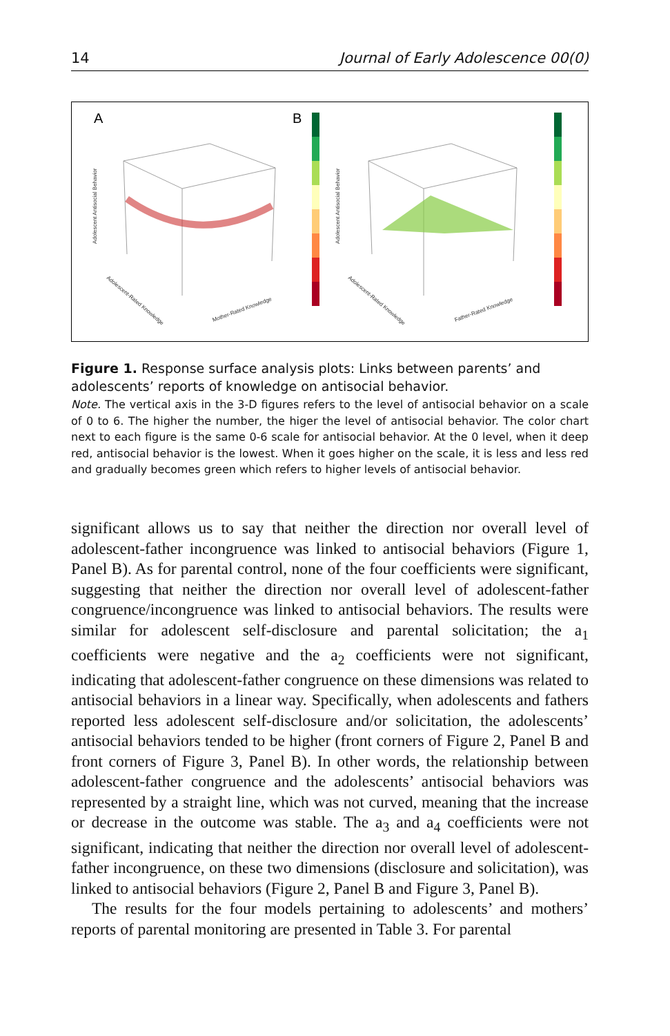14 Journal of Early Adolescence 00(0)
A
B
Adolescent Antisocial Behavior
Adolescent Antisocial Behavior
Adolescent-Rated Knowledge
Mother-Rated Knowledge
Adolescent-Rated Knowledge
Father-Rated Knowledge
Figure 1. Response surface analysis plots: Links between parents’ and adolescents’ reports of knowledge on antisocial behavior.
Note. The vertical axis in the 3-D figures refers to the level of antisocial behavior on a scale of 0 to 6. The higher the number, the higer the level of antisocial behavior. The color chart next to each figure is the same 0-6 scale for antisocial behavior. At the 0 level, when it deep red, antisocial behavior is the lowest. When it goes higher on the scale, it is less and less red and gradually becomes green which refers to higher levels of antisocial behavior.
significant allows us to say that neither the direction nor overall level of adolescent-father incongruence was linked to antisocial behaviors (Figure 1, Panel B). As for parental control, none of the four coefficients were significant, suggesting that neither the direction nor overall level of adolescent-father congruence/incongruence was linked to antisocial behaviors. The results were similar for adolescent self-disclosure and parental solicitation; the a<sub>1</sub> coefficients were negative and the a<sub>2</sub> coefficients were not significant, indicating that adolescent-father congruence on these dimensions was related to antisocial behaviors in a linear way. Specifically, when adolescents and fathers reported less adolescent self-disclosure and/or solicitation, the adolescents’ antisocial behaviors tended to be higher (front corners of Figure 2, Panel B and front corners of Figure 3, Panel B). In other words, the relationship between adolescent-father congruence and the adolescents’ antisocial behaviors was represented by a straight line, which was not curved, meaning that the increase or decrease in the outcome was stable. The a<sub>3</sub> and a<sub>4</sub> coefficients were not significant, indicating that neither the direction nor overall level of adolescent-father incongruence, on these two dimensions (disclosure and solicitation), was linked to antisocial behaviors (Figure 2, Panel B and Figure 3, Panel B).
The results for the four models pertaining to adolescents’ and mothers’ reports of parental monitoring are presented in Table 3. For parental